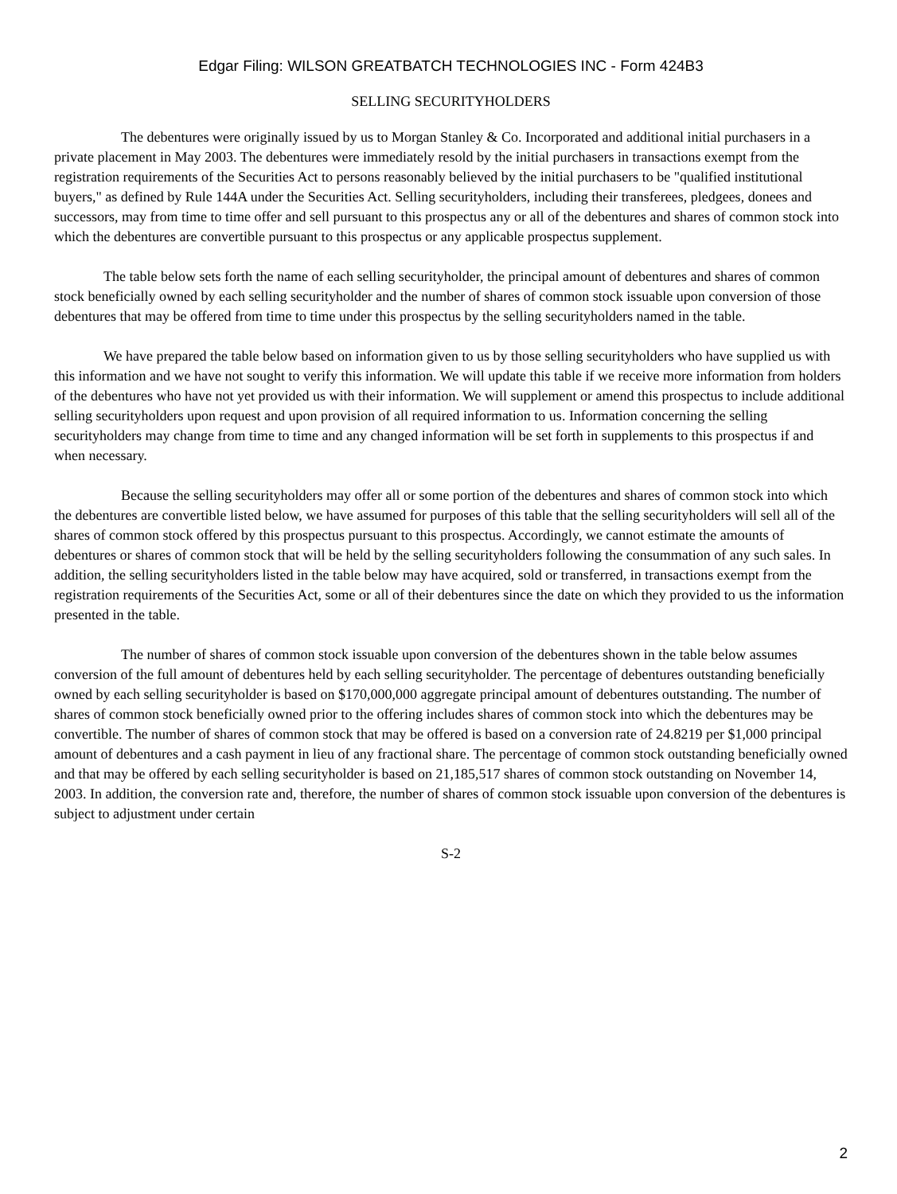Edgar Filing: WILSON GREATBATCH TECHNOLOGIES INC - Form 424B3
SELLING SECURITYHOLDERS
The debentures were originally issued by us to Morgan Stanley & Co. Incorporated and additional initial purchasers in a private placement in May 2003. The debentures were immediately resold by the initial purchasers in transactions exempt from the registration requirements of the Securities Act to persons reasonably believed by the initial purchasers to be "qualified institutional buyers," as defined by Rule 144A under the Securities Act. Selling securityholders, including their transferees, pledgees, donees and successors, may from time to time offer and sell pursuant to this prospectus any or all of the debentures and shares of common stock into which the debentures are convertible pursuant to this prospectus or any applicable prospectus supplement.
The table below sets forth the name of each selling securityholder, the principal amount of debentures and shares of common stock beneficially owned by each selling securityholder and the number of shares of common stock issuable upon conversion of those debentures that may be offered from time to time under this prospectus by the selling securityholders named in the table.
We have prepared the table below based on information given to us by those selling securityholders who have supplied us with this information and we have not sought to verify this information. We will update this table if we receive more information from holders of the debentures who have not yet provided us with their information. We will supplement or amend this prospectus to include additional selling securityholders upon request and upon provision of all required information to us. Information concerning the selling securityholders may change from time to time and any changed information will be set forth in supplements to this prospectus if and when necessary.
Because the selling securityholders may offer all or some portion of the debentures and shares of common stock into which the debentures are convertible listed below, we have assumed for purposes of this table that the selling securityholders will sell all of the shares of common stock offered by this prospectus pursuant to this prospectus. Accordingly, we cannot estimate the amounts of debentures or shares of common stock that will be held by the selling securityholders following the consummation of any such sales. In addition, the selling securityholders listed in the table below may have acquired, sold or transferred, in transactions exempt from the registration requirements of the Securities Act, some or all of their debentures since the date on which they provided to us the information presented in the table.
The number of shares of common stock issuable upon conversion of the debentures shown in the table below assumes conversion of the full amount of debentures held by each selling securityholder. The percentage of debentures outstanding beneficially owned by each selling securityholder is based on $170,000,000 aggregate principal amount of debentures outstanding. The number of shares of common stock beneficially owned prior to the offering includes shares of common stock into which the debentures may be convertible. The number of shares of common stock that may be offered is based on a conversion rate of 24.8219 per $1,000 principal amount of debentures and a cash payment in lieu of any fractional share. The percentage of common stock outstanding beneficially owned and that may be offered by each selling securityholder is based on 21,185,517 shares of common stock outstanding on November 14, 2003. In addition, the conversion rate and, therefore, the number of shares of common stock issuable upon conversion of the debentures is subject to adjustment under certain
S-2
2